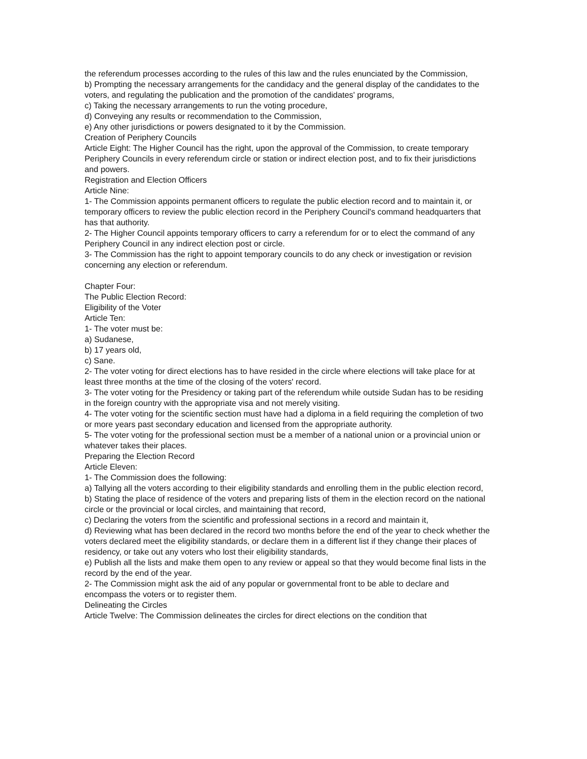the referendum processes according to the rules of this law and the rules enunciated by the Commission,
b) Prompting the necessary arrangements for the candidacy and the general display of the candidates to the voters, and regulating the publication and the promotion of the candidates' programs,
c) Taking the necessary arrangements to run the voting procedure,
d) Conveying any results or recommendation to the Commission,
e) Any other jurisdictions or powers designated to it by the Commission.
Creation of Periphery Councils
Article Eight: The Higher Council has the right, upon the approval of the Commission, to create temporary Periphery Councils in every referendum circle or station or indirect election post, and to fix their jurisdictions and powers.
Registration and Election Officers
Article Nine:
1- The Commission appoints permanent officers to regulate the public election record and to maintain it, or temporary officers to review the public election record in the Periphery Council's command headquarters that has that authority.
2- The Higher Council appoints temporary officers to carry a referendum for or to elect the command of any Periphery Council in any indirect election post or circle.
3- The Commission has the right to appoint temporary councils to do any check or investigation or revision concerning any election or referendum.
Chapter Four:
The Public Election Record:
Eligibility of the Voter
Article Ten:
1- The voter must be:
a) Sudanese,
b) 17 years old,
c) Sane.
2- The voter voting for direct elections has to have resided in the circle where elections will take place for at least three months at the time of the closing of the voters' record.
3- The voter voting for the Presidency or taking part of the referendum while outside Sudan has to be residing in the foreign country with the appropriate visa and not merely visiting.
4- The voter voting for the scientific section must have had a diploma in a field requiring the completion of two or more years past secondary education and licensed from the appropriate authority.
5- The voter voting for the professional section must be a member of a national union or a provincial union or whatever takes their places.
Preparing the Election Record
Article Eleven:
1- The Commission does the following:
a) Tallying all the voters according to their eligibility standards and enrolling them in the public election record,
b) Stating the place of residence of the voters and preparing lists of them in the election record on the national circle or the provincial or local circles, and maintaining that record,
c) Declaring the voters from the scientific and professional sections in a record and maintain it,
d) Reviewing what has been declared in the record two months before the end of the year to check whether the voters declared meet the eligibility standards, or declare them in a different list if they change their places of residency, or take out any voters who lost their eligibility standards,
e) Publish all the lists and make them open to any review or appeal so that they would become final lists in the record by the end of the year.
2- The Commission might ask the aid of any popular or governmental front to be able to declare and encompass the voters or to register them.
Delineating the Circles
Article Twelve: The Commission delineates the circles for direct elections on the condition that